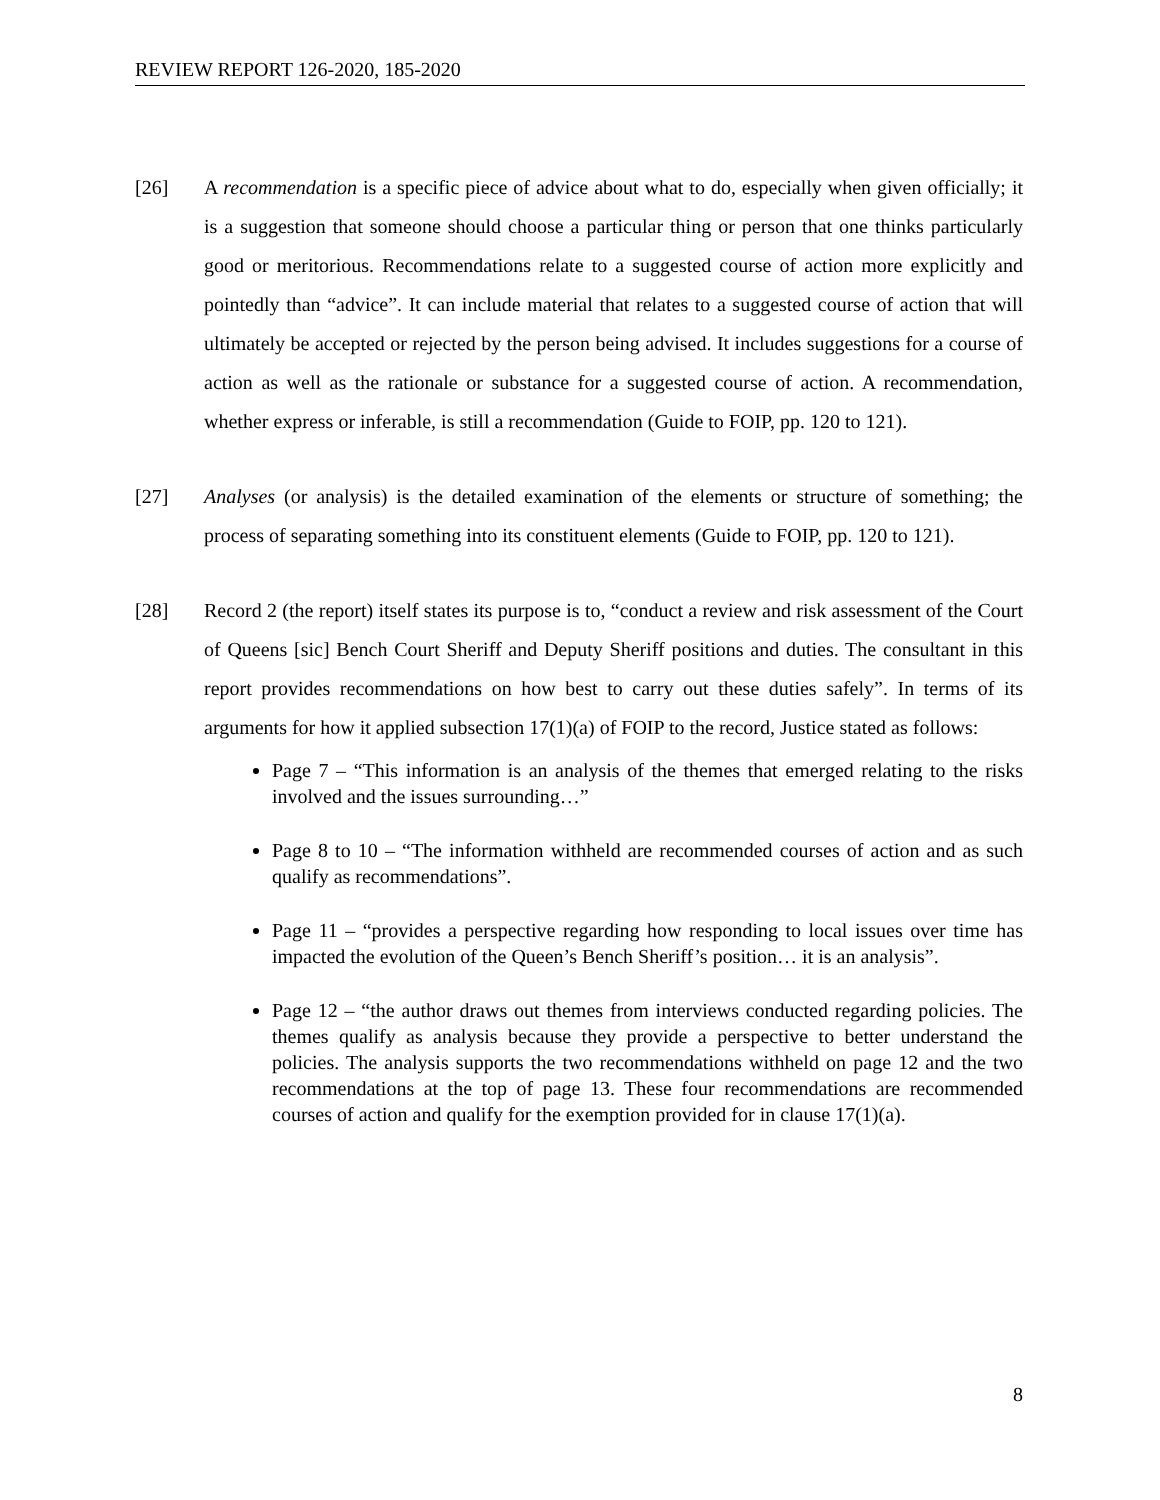REVIEW REPORT 126-2020, 185-2020
[26] A recommendation is a specific piece of advice about what to do, especially when given officially; it is a suggestion that someone should choose a particular thing or person that one thinks particularly good or meritorious. Recommendations relate to a suggested course of action more explicitly and pointedly than “advice”. It can include material that relates to a suggested course of action that will ultimately be accepted or rejected by the person being advised. It includes suggestions for a course of action as well as the rationale or substance for a suggested course of action. A recommendation, whether express or inferable, is still a recommendation (Guide to FOIP, pp. 120 to 121).
[27] Analyses (or analysis) is the detailed examination of the elements or structure of something; the process of separating something into its constituent elements (Guide to FOIP, pp. 120 to 121).
[28] Record 2 (the report) itself states its purpose is to, “conduct a review and risk assessment of the Court of Queens [sic] Bench Court Sheriff and Deputy Sheriff positions and duties. The consultant in this report provides recommendations on how best to carry out these duties safely”. In terms of its arguments for how it applied subsection 17(1)(a) of FOIP to the record, Justice stated as follows:
Page 7 – “This information is an analysis of the themes that emerged relating to the risks involved and the issues surrounding…”
Page 8 to 10 – “The information withheld are recommended courses of action and as such qualify as recommendations”.
Page 11 – “provides a perspective regarding how responding to local issues over time has impacted the evolution of the Queen’s Bench Sheriff’s position… it is an analysis”.
Page 12 – “the author draws out themes from interviews conducted regarding policies. The themes qualify as analysis because they provide a perspective to better understand the policies. The analysis supports the two recommendations withheld on page 12 and the two recommendations at the top of page 13. These four recommendations are recommended courses of action and qualify for the exemption provided for in clause 17(1)(a).
8